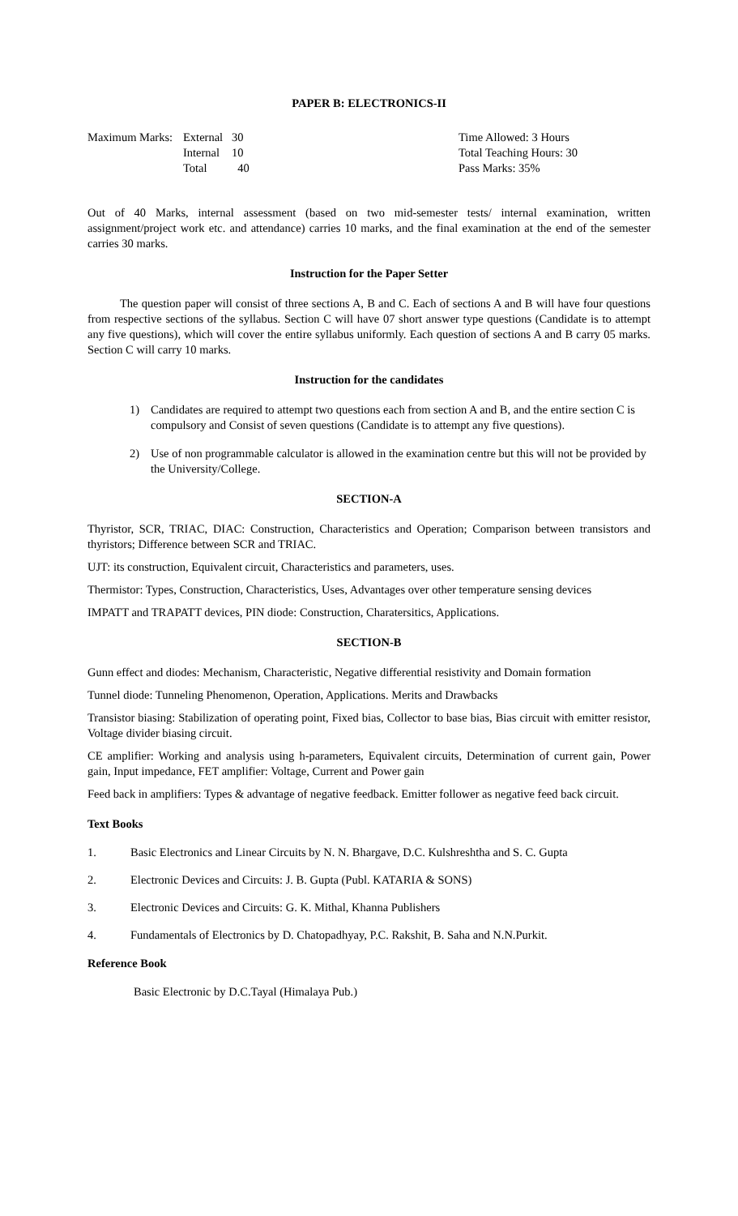PAPER B: ELECTRONICS-II
| Maximum Marks: | External | 30 | Time Allowed: 3 Hours |
| | Internal | 10 | Total Teaching Hours: 30 |
| | Total | 40 | Pass Marks: 35% |
Out of 40 Marks, internal assessment (based on two mid-semester tests/ internal examination, written assignment/project work etc. and attendance) carries 10 marks, and the final examination at the end of the semester carries 30 marks.
Instruction for the Paper Setter
The question paper will consist of three sections A, B and C. Each of sections A and B will have four questions from respective sections of the syllabus. Section C will have 07 short answer type questions (Candidate is to attempt any five questions), which will cover the entire syllabus uniformly. Each question of sections A and B carry 05 marks. Section C will carry 10 marks.
Instruction for the candidates
1) Candidates are required to attempt two questions each from section A and B, and the entire section C is compulsory and Consist of seven questions (Candidate is to attempt any five questions).
2) Use of non programmable calculator is allowed in the examination centre but this will not be provided by the University/College.
SECTION-A
Thyristor, SCR, TRIAC, DIAC: Construction, Characteristics and Operation; Comparison between transistors and thyristors; Difference between SCR and TRIAC.
UJT: its construction, Equivalent circuit, Characteristics and parameters, uses.
Thermistor: Types, Construction, Characteristics, Uses, Advantages over other temperature sensing devices
IMPATT and TRAPATT devices, PIN diode: Construction, Charatersitics, Applications.
SECTION-B
Gunn effect and diodes: Mechanism, Characteristic, Negative differential resistivity and Domain formation
Tunnel diode: Tunneling Phenomenon, Operation, Applications. Merits and Drawbacks
Transistor biasing: Stabilization of operating point, Fixed bias, Collector to base bias, Bias circuit with emitter resistor, Voltage divider biasing circuit.
CE amplifier: Working and analysis using h-parameters, Equivalent circuits, Determination of current gain, Power gain, Input impedance, FET amplifier: Voltage, Current and Power gain
Feed back in amplifiers: Types & advantage of negative feedback. Emitter follower as negative feed back circuit.
Text Books
1. Basic Electronics and Linear Circuits by N. N. Bhargave, D.C. Kulshreshtha and S. C. Gupta
2. Electronic Devices and Circuits: J. B. Gupta (Publ. KATARIA & SONS)
3. Electronic Devices and Circuits: G. K. Mithal, Khanna Publishers
4. Fundamentals of Electronics by D. Chatopadhyay, P.C. Rakshit, B. Saha and N.N.Purkit.
Reference Book
Basic Electronic by D.C.Tayal (Himalaya Pub.)